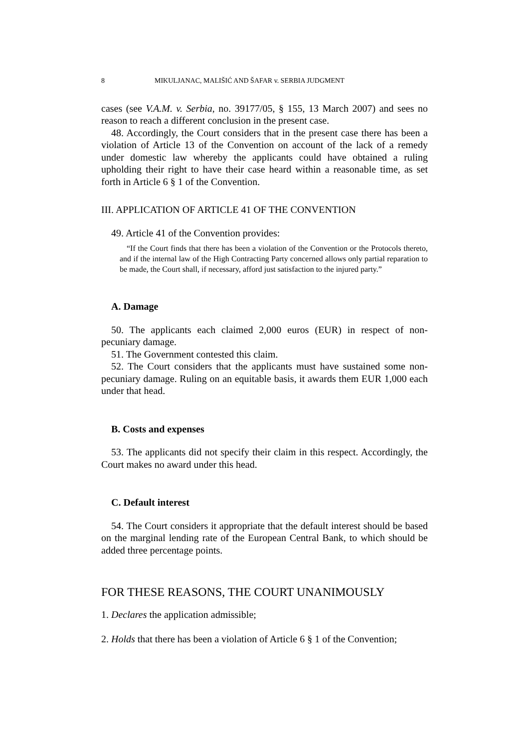8 MIKULJANAC, MALIŠIĆ AND ŠAFAR v. SERBIA JUDGMENT
cases (see V.A.M. v. Serbia, no. 39177/05, § 155, 13 March 2007) and sees no reason to reach a different conclusion in the present case.
48. Accordingly, the Court considers that in the present case there has been a violation of Article 13 of the Convention on account of the lack of a remedy under domestic law whereby the applicants could have obtained a ruling upholding their right to have their case heard within a reasonable time, as set forth in Article 6 § 1 of the Convention.
III. APPLICATION OF ARTICLE 41 OF THE CONVENTION
49. Article 41 of the Convention provides:
“If the Court finds that there has been a violation of the Convention or the Protocols thereto, and if the internal law of the High Contracting Party concerned allows only partial reparation to be made, the Court shall, if necessary, afford just satisfaction to the injured party.”
A. Damage
50. The applicants each claimed 2,000 euros (EUR) in respect of non-pecuniary damage.
51. The Government contested this claim.
52. The Court considers that the applicants must have sustained some non-pecuniary damage. Ruling on an equitable basis, it awards them EUR 1,000 each under that head.
B. Costs and expenses
53. The applicants did not specify their claim in this respect. Accordingly, the Court makes no award under this head.
C. Default interest
54. The Court considers it appropriate that the default interest should be based on the marginal lending rate of the European Central Bank, to which should be added three percentage points.
FOR THESE REASONS, THE COURT UNANIMOUSLY
1. Declares the application admissible;
2. Holds that there has been a violation of Article 6 § 1 of the Convention;